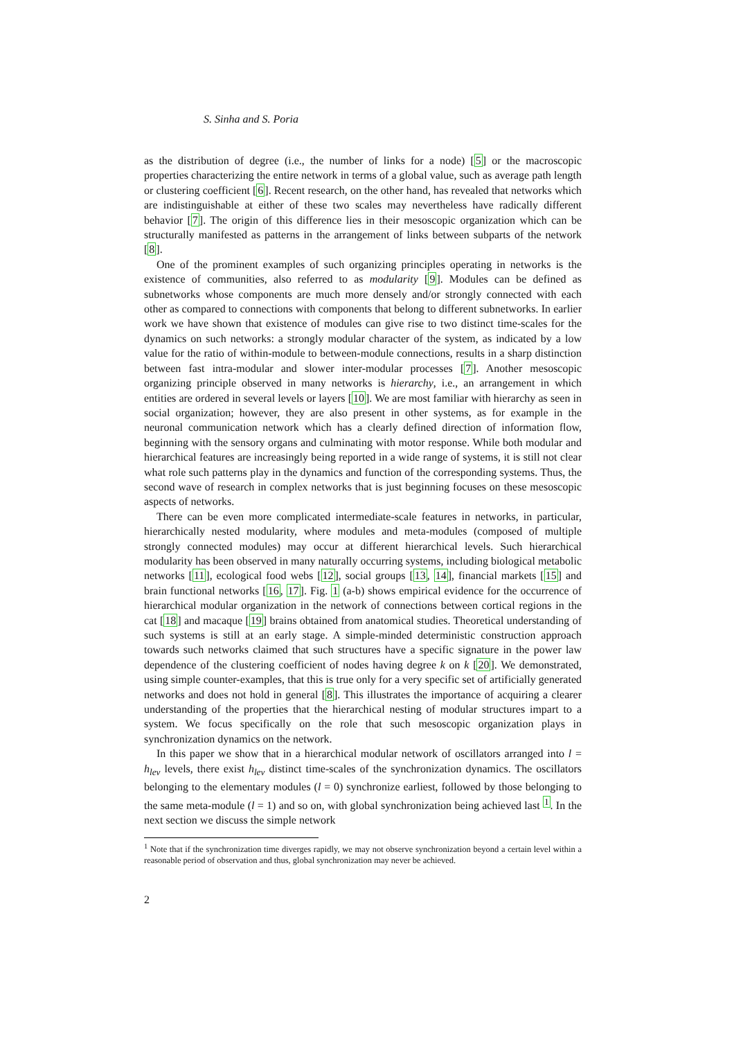S. Sinha and S. Poria
as the distribution of degree (i.e., the number of links for a node) [5] or the macroscopic properties characterizing the entire network in terms of a global value, such as average path length or clustering coefficient [6]. Recent research, on the other hand, has revealed that networks which are indistinguishable at either of these two scales may nevertheless have radically different behavior [7]. The origin of this difference lies in their mesoscopic organization which can be structurally manifested as patterns in the arrangement of links between subparts of the network [8].
One of the prominent examples of such organizing principles operating in networks is the existence of communities, also referred to as modularity [9]. Modules can be defined as subnetworks whose components are much more densely and/or strongly connected with each other as compared to connections with components that belong to different subnetworks. In earlier work we have shown that existence of modules can give rise to two distinct time-scales for the dynamics on such networks: a strongly modular character of the system, as indicated by a low value for the ratio of within-module to between-module connections, results in a sharp distinction between fast intra-modular and slower inter-modular processes [7]. Another mesoscopic organizing principle observed in many networks is hierarchy, i.e., an arrangement in which entities are ordered in several levels or layers [10]. We are most familiar with hierarchy as seen in social organization; however, they are also present in other systems, as for example in the neuronal communication network which has a clearly defined direction of information flow, beginning with the sensory organs and culminating with motor response. While both modular and hierarchical features are increasingly being reported in a wide range of systems, it is still not clear what role such patterns play in the dynamics and function of the corresponding systems. Thus, the second wave of research in complex networks that is just beginning focuses on these mesoscopic aspects of networks.
There can be even more complicated intermediate-scale features in networks, in particular, hierarchically nested modularity, where modules and meta-modules (composed of multiple strongly connected modules) may occur at different hierarchical levels. Such hierarchical modularity has been observed in many naturally occurring systems, including biological metabolic networks [11], ecological food webs [12], social groups [13, 14], financial markets [15] and brain functional networks [16, 17]. Fig. 1 (a-b) shows empirical evidence for the occurrence of hierarchical modular organization in the network of connections between cortical regions in the cat [18] and macaque [19] brains obtained from anatomical studies. Theoretical understanding of such systems is still at an early stage. A simple-minded deterministic construction approach towards such networks claimed that such structures have a specific signature in the power law dependence of the clustering coefficient of nodes having degree k on k [20]. We demonstrated, using simple counter-examples, that this is true only for a very specific set of artificially generated networks and does not hold in general [8]. This illustrates the importance of acquiring a clearer understanding of the properties that the hierarchical nesting of modular structures impart to a system. We focus specifically on the role that such mesoscopic organization plays in synchronization dynamics on the network.
In this paper we show that in a hierarchical modular network of oscillators arranged into l = h<sub>lev</sub> levels, there exist h<sub>lev</sub> distinct time-scales of the synchronization dynamics. The oscillators belonging to the elementary modules (l = 0) synchronize earliest, followed by those belonging to the same meta-module (l = 1) and so on, with global synchronization being achieved last <sup>1</sup>. In the next section we discuss the simple network
<sup>1</sup> Note that if the synchronization time diverges rapidly, we may not observe synchronization beyond a certain level within a reasonable period of observation and thus, global synchronization may never be achieved.
2